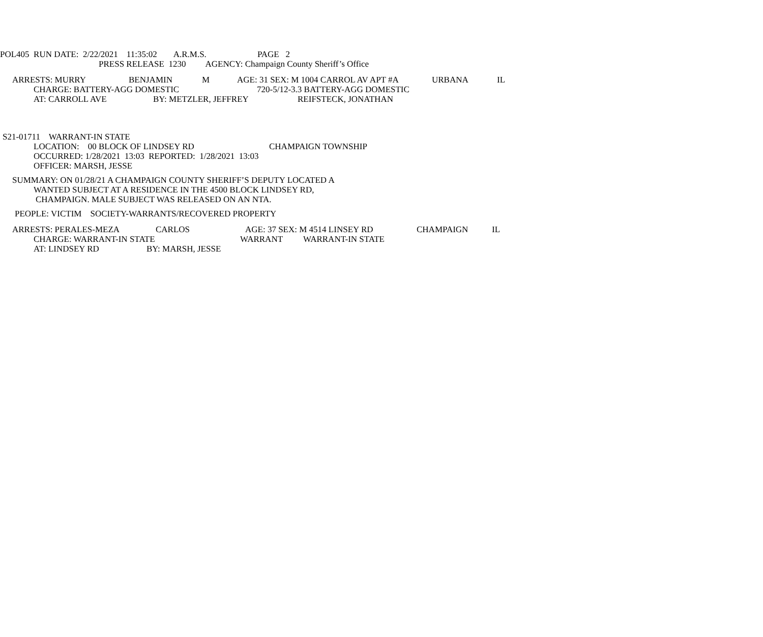POL405 RUN DATE: 2/22/2021 11:35:02 A.R.M.S. PAGE 2
PRESS RELEASE 1230 AGENCY: Champaign County Sheriff’s Office
ARRESTS: MURRY BENJAMIN M AGE: 31 SEX: M 1004 CARROL AV APT #A URBANA IL
CHARGE: BATTERY-AGG DOMESTIC 720-5/12-3.3 BATTERY-AGG DOMESTIC
AT: CARROLL AVE BY: METZLER, JEFFREY REIFSTECK, JONATHAN
S21-01711 WARRANT-IN STATE
LOCATION: 00 BLOCK OF LINDSEY RD CHAMPAIGN TOWNSHIP
OCCURRED: 1/28/2021 13:03 REPORTED: 1/28/2021 13:03
OFFICER: MARSH, JESSE
SUMMARY: ON 01/28/21 A CHAMPAIGN COUNTY SHERIFF’S DEPUTY LOCATED A
WANTED SUBJECT AT A RESIDENCE IN THE 4500 BLOCK LINDSEY RD,
CHAMPAIGN. MALE SUBJECT WAS RELEASED ON AN NTA.
PEOPLE: VICTIM SOCIETY-WARRANTS/RECOVERED PROPERTY
ARRESTS: PERALES-MEZA CARLOS AGE: 37 SEX: M 4514 LINSEY RD CHAMPAIGN IL
CHARGE: WARRANT-IN STATE WARRANT WARRANT-IN STATE
AT: LINDSEY RD BY: MARSH, JESSE